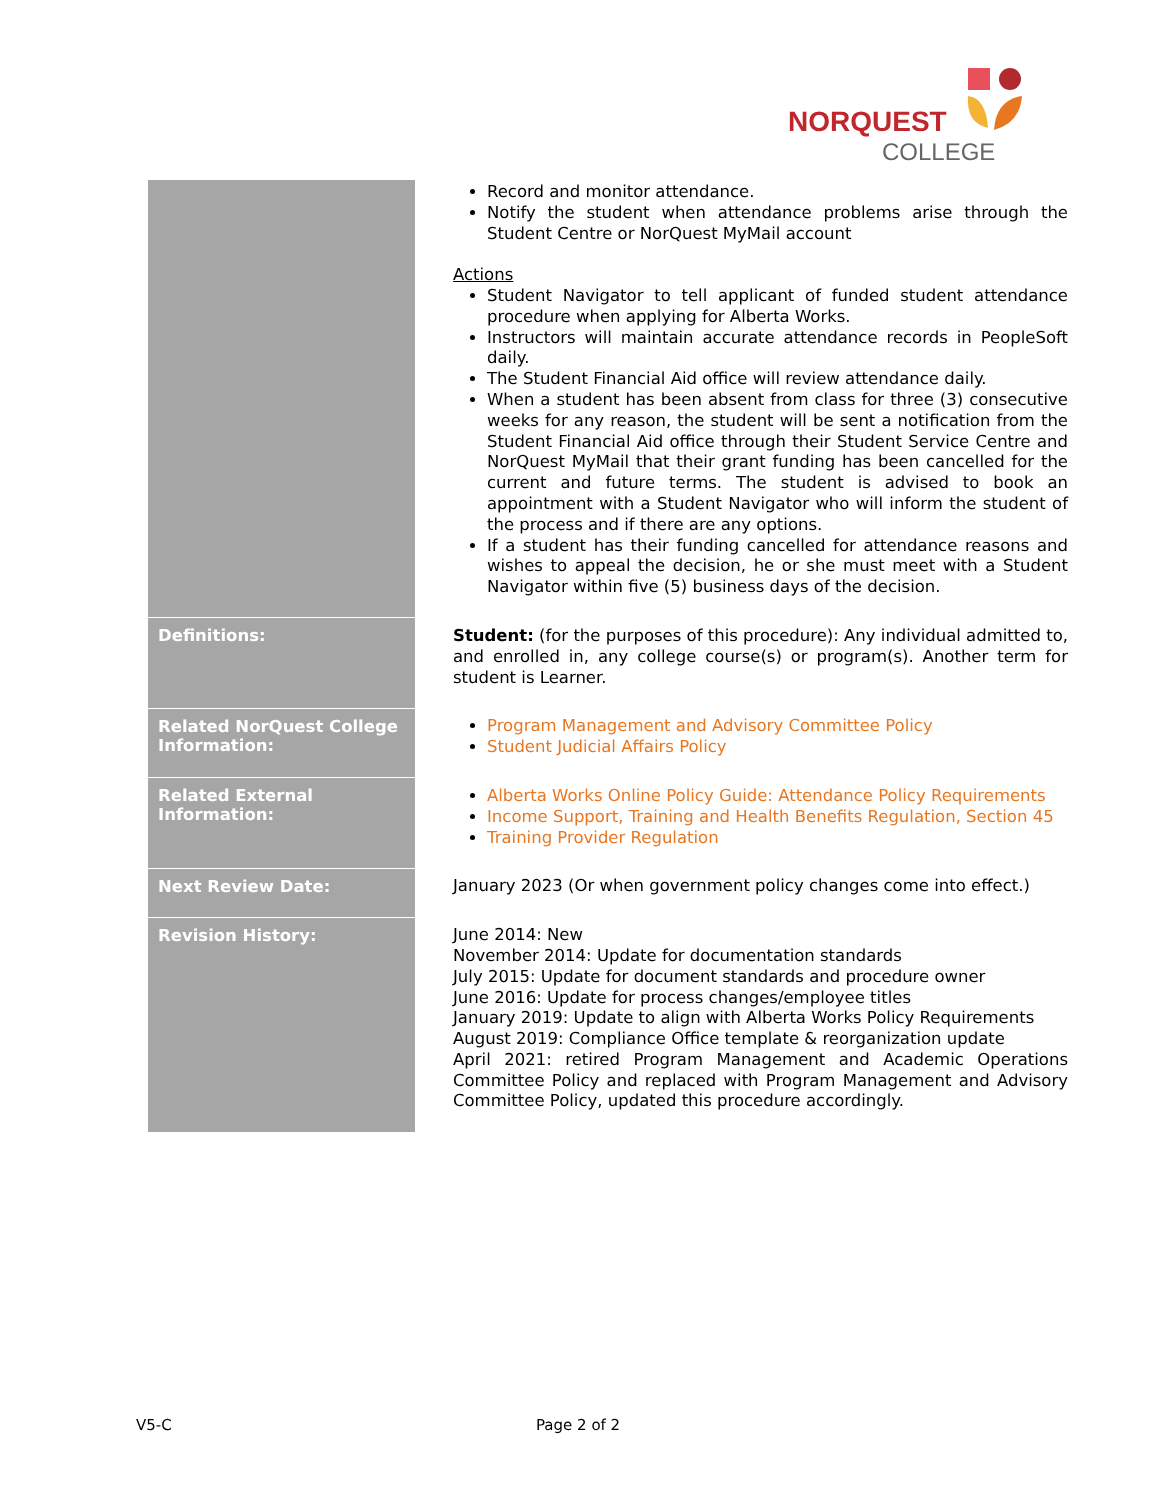NORQUEST
COLLEGE
| | Record and monitor attendance. Notify the student when attendance problems arise through the Student Centre or NorQuest MyMail account Actions Student Navigator to tell applicant of funded student attendance procedure when applying for Alberta Works. Instructors will maintain accurate attendance records in PeopleSoft daily. The Student Financial Aid office will review attendance daily. When a student has been absent from class for three (3) consecutive weeks for any reason, the student will be sent a notification from the Student Financial Aid office through their Student Service Centre and NorQuest MyMail that their grant funding has been cancelled for the current and future terms. The student is advised to book an appointment with a Student Navigator who will inform the student of the process and if there are any options. If a student has their funding cancelled for attendance reasons and wishes to appeal the decision, he or she must meet with a Student Navigator within five (5) business days of the decision. |
| Definitions: | Student: (for the purposes of this procedure): Any individual admitted to, and enrolled in, any college course(s) or program(s). Another term for student is Learner. |
| Related NorQuest College Information: | Program Management and Advisory Committee Policy Student Judicial Affairs Policy |
| Related External Information: | Alberta Works Online Policy Guide: Attendance Policy Requirements Income Support, Training and Health Benefits Regulation, Section 45 Training Provider Regulation |
| Next Review Date: | January 2023 (Or when government policy changes come into effect.) |
| Revision History: | June 2014: New November 2014: Update for documentation standards July 2015: Update for document standards and procedure owner June 2016: Update for process changes/employee titles January 2019: Update to align with Alberta Works Policy Requirements August 2019: Compliance Office template & reorganization update April 2021: retired Program Management and Academic Operations Committee Policy and replaced with Program Management and Advisory Committee Policy, updated this procedure accordingly. |
V5-C Page 2 of 2